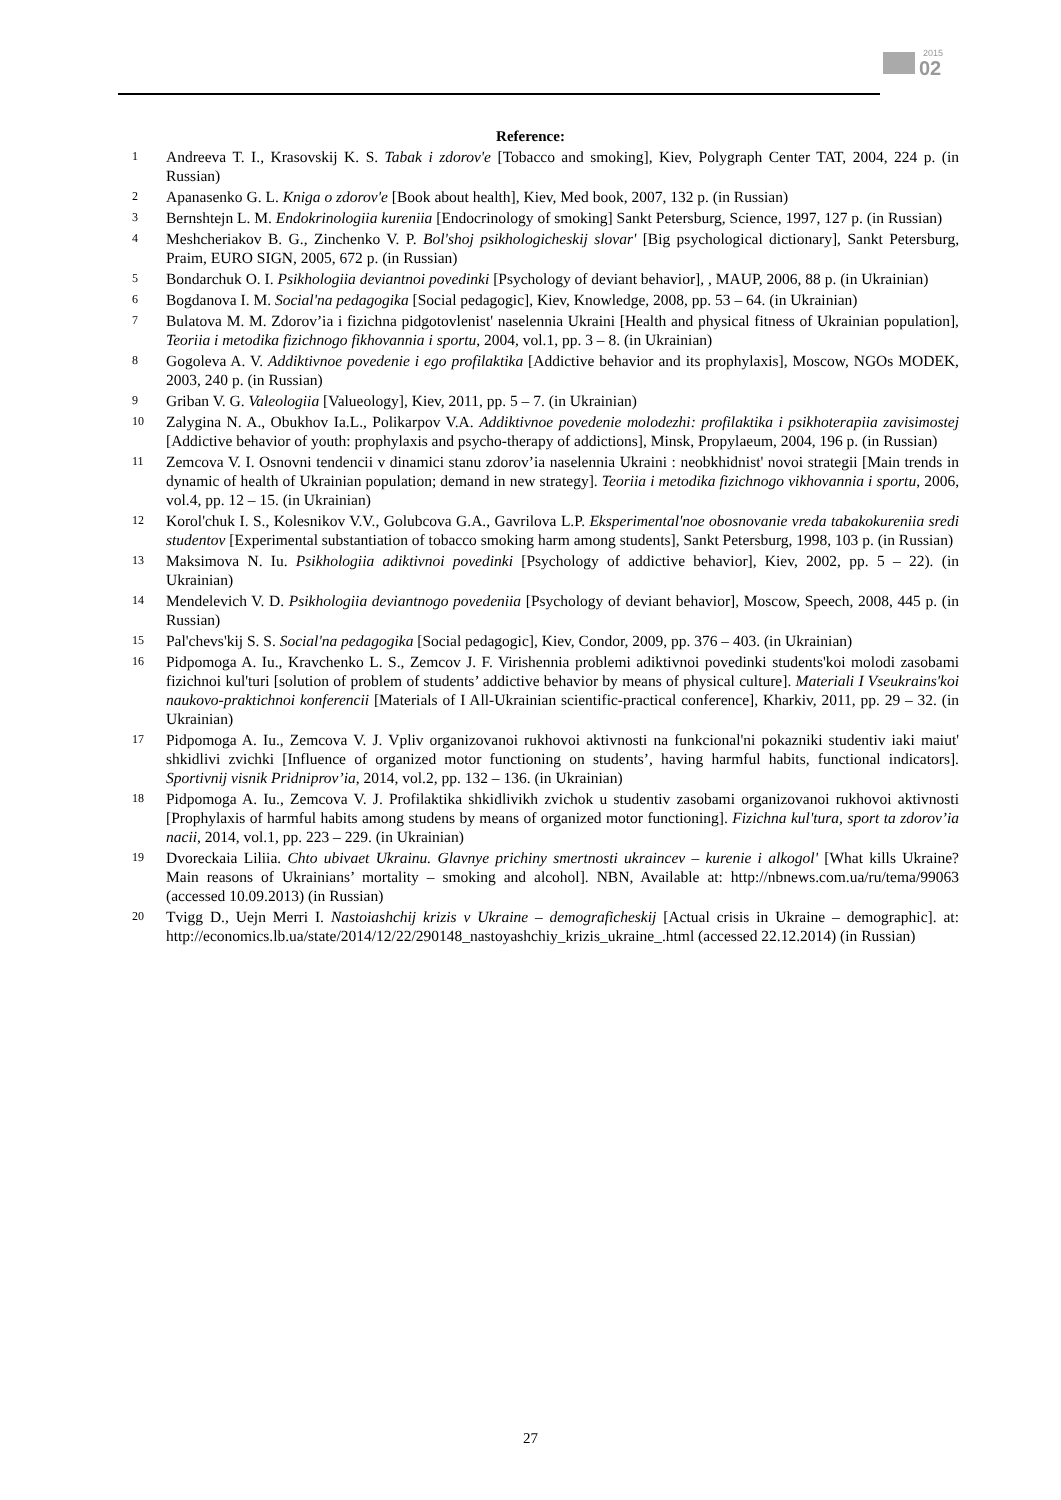2015
02
Reference:
1 Andreeva T. I., Krasovskij K. S. Tabak i zdorov'e [Tobacco and smoking], Kiev, Polygraph Center TAT, 2004, 224 p. (in Russian)
2 Apanasenko G. L. Kniga o zdorov'e [Book about health], Kiev, Med book, 2007, 132 p. (in Russian)
3 Bernshtejn L. M. Endokrinologiia kureniia [Endocrinology of smoking] Sankt Petersburg, Science, 1997, 127 p. (in Russian)
4 Meshcheriakov B. G., Zinchenko V. P. Bol'shoj psikhologicheskij slovar' [Big psychological dictionary], Sankt Petersburg, Praim, EURO SIGN, 2005, 672 p. (in Russian)
5 Bondarchuk O. I. Psikhologiia deviantnoi povedinki [Psychology of deviant behavior], , MAUP, 2006, 88 p. (in Ukrainian)
6 Bogdanova I. M. Social'na pedagogika [Social pedagogic], Kiev, Knowledge, 2008, pp. 53 – 64. (in Ukrainian)
7 Bulatova M. M. Zdorov’ia i fizichna pidgotovlenist' naselennia Ukraini [Health and physical fitness of Ukrainian population], Teoriia i metodika fizichnogo fikhovannia i sportu, 2004, vol.1, pp. 3 – 8. (in Ukrainian)
8 Gogoleva A. V. Addiktivnoe povedenie i ego profilaktika [Addictive behavior and its prophylaxis], Moscow, NGOs MODEK, 2003, 240 p. (in Russian)
9 Griban V. G. Valeologiia [Valueology], Kiev, 2011, pp. 5 – 7. (in Ukrainian)
10 Zalygina N. A., Obukhov Ia.L., Polikarpov V.A. Addiktivnoe povedenie molodezhi: profilaktika i psikhoterapiia zavisimostej [Addictive behavior of youth: prophylaxis and psycho-therapy of addictions], Minsk, Propylaeum, 2004, 196 p. (in Russian)
11 Zemcova V. I. Osnovni tendencii v dinamici stanu zdorov’ia naselennia Ukraini : neobkhidnist' novoi strategii [Main trends in dynamic of health of Ukrainian population; demand in new strategy]. Teoriia i metodika fizichnogo vikhovannia i sportu, 2006, vol.4, pp. 12 – 15. (in Ukrainian)
12 Korol'chuk I. S., Kolesnikov V.V., Golubcova G.A., Gavrilova L.P. Eksperimental'noe obosnovanie vreda tabakokureniia sredi studentov [Experimental substantiation of tobacco smoking harm among students], Sankt Petersburg, 1998, 103 p. (in Russian)
13 Maksimova N. Iu. Psikhologiia adiktivnoi povedinki [Psychology of addictive behavior], Kiev, 2002, pp. 5 – 22). (in Ukrainian)
14 Mendelevich V. D. Psikhologiia deviantnogo povedeniia [Psychology of deviant behavior], Moscow, Speech, 2008, 445 p. (in Russian)
15 Pal'chevs'kij S. S. Social'na pedagogika [Social pedagogic], Kiev, Condor, 2009, pp. 376 – 403. (in Ukrainian)
16 Pidpomoga A. Iu., Kravchenko L. S., Zemcov J. F. Virishennia problemi adiktivnoi povedinki students'koi molodi zasobami fizichnoi kul'turi [solution of problem of students’ addictive behavior by means of physical culture]. Materiali I Vseukrains'koi naukovo-praktichnoi konferencii [Materials of I All-Ukrainian scientific-practical conference], Kharkiv, 2011, pp. 29 – 32. (in Ukrainian)
17 Pidpomoga A. Iu., Zemcova V. J. Vpliv organizovanoi rukhovoi aktivnosti na funkcional'ni pokazniki studentiv iaki maiut' shkidlivi zvichki [Influence of organized motor functioning on students’, having harmful habits, functional indicators]. Sportivnij visnik Pridniprov’ia, 2014, vol.2, pp. 132 – 136. (in Ukrainian)
18 Pidpomoga A. Iu., Zemcova V. J. Profilaktika shkidlivikh zvichok u studentiv zasobami organizovanoi rukhovoi aktivnosti [Prophylaxis of harmful habits among studens by means of organized motor functioning]. Fizichna kul'tura, sport ta zdorov’ia nacii, 2014, vol.1, pp. 223 – 229. (in Ukrainian)
19 Dvoreckaia Liliia. Chto ubivaet Ukrainu. Glavnye prichiny smertnosti ukraincev – kurenie i alkogol' [What kills Ukraine? Main reasons of Ukrainians’ mortality – smoking and alcohol]. NBN, Available at: http://nbnews.com.ua/ru/tema/99063 (accessed 10.09.2013) (in Russian)
20 Tvigg D., Uejn Merri I. Nastoiashchij krizis v Ukraine – demograficheskij [Actual crisis in Ukraine – demographic]. at: http://economics.lb.ua/state/2014/12/22/290148_nastoyashchiy_krizis_ukraine_.html (accessed 22.12.2014) (in Russian)
27